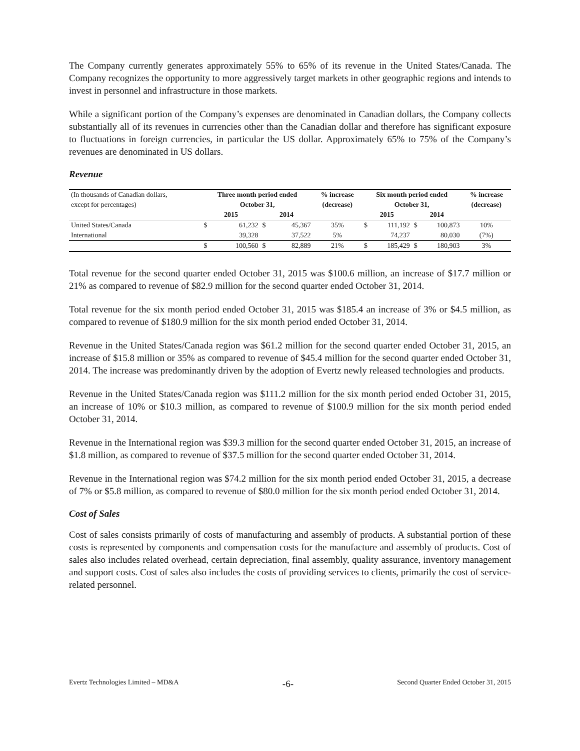The Company currently generates approximately 55% to 65% of its revenue in the United States/Canada. The Company recognizes the opportunity to more aggressively target markets in other geographic regions and intends to invest in personnel and infrastructure in those markets.
While a significant portion of the Company’s expenses are denominated in Canadian dollars, the Company collects substantially all of its revenues in currencies other than the Canadian dollar and therefore has significant exposure to fluctuations in foreign currencies, in particular the US dollar. Approximately 65% to 75% of the Company’s revenues are denominated in US dollars.
Revenue
| (In thousands of Canadian dollars, | Three month period ended | | | | % increase | Six month period ended | | | | % increase |
| except for percentages) | October 31, | | | | (decrease) | October 31, | | | | (decrease) |
| | 2015 | | 2014 | | | 2015 | | 2014 | | |
| United States/Canada | $ | 61,232 | $ | 45,367 | 35% | $ | 111,192 | $ | 100,873 | 10% |
| International | | 39,328 | | 37,522 | 5% | | 74,237 | | 80,030 | (7%) |
| | $ | 100,560 | $ | 82,889 | 21% | $ | 185,429 | $ | 180,903 | 3% |
Total revenue for the second quarter ended October 31, 2015 was $100.6 million, an increase of $17.7 million or 21% as compared to revenue of $82.9 million for the second quarter ended October 31, 2014.
Total revenue for the six month period ended October 31, 2015 was $185.4 an increase of 3% or $4.5 million, as compared to revenue of $180.9 million for the six month period ended October 31, 2014.
Revenue in the United States/Canada region was $61.2 million for the second quarter ended October 31, 2015, an increase of $15.8 million or 35% as compared to revenue of $45.4 million for the second quarter ended October 31, 2014. The increase was predominantly driven by the adoption of Evertz newly released technologies and products.
Revenue in the United States/Canada region was $111.2 million for the six month period ended October 31, 2015, an increase of 10% or $10.3 million, as compared to revenue of $100.9 million for the six month period ended October 31, 2014.
Revenue in the International region was $39.3 million for the second quarter ended October 31, 2015, an increase of $1.8 million, as compared to revenue of $37.5 million for the second quarter ended October 31, 2014.
Revenue in the International region was $74.2 million for the six month period ended October 31, 2015, a decrease of 7% or $5.8 million, as compared to revenue of $80.0 million for the six month period ended October 31, 2014.
Cost of Sales
Cost of sales consists primarily of costs of manufacturing and assembly of products. A substantial portion of these costs is represented by components and compensation costs for the manufacture and assembly of products. Cost of sales also includes related overhead, certain depreciation, final assembly, quality assurance, inventory management and support costs. Cost of sales also includes the costs of providing services to clients, primarily the cost of service-related personnel.
Evertz Technologies Limited – MD&A -6- Second Quarter Ended October 31, 2015